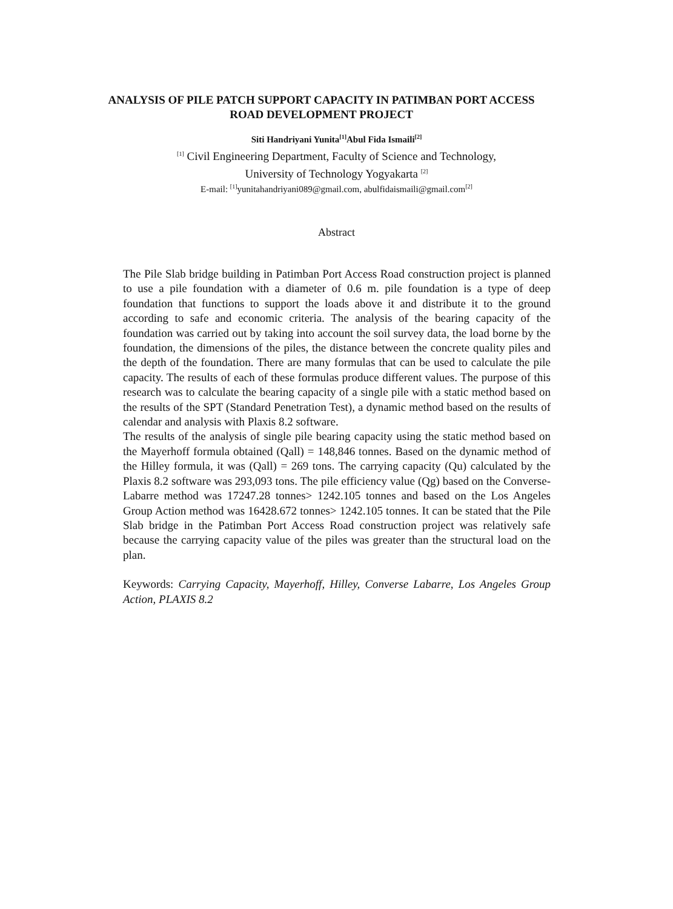ANALYSIS OF PILE PATCH SUPPORT CAPACITY IN PATIMBAN PORT ACCESS ROAD DEVELOPMENT PROJECT
Siti Handriyani Yunita<sup>[1]</sup>Abul Fida Ismaili<sup>[2]</sup>
<sup>[1]</sup> Civil Engineering Department, Faculty of Science and Technology,
University of Technology Yogyakarta <sup>[2]</sup>
E-mail: <sup>[1]</sup>yunitahandriyani089@gmail.com, abulfidaismaili@gmail.com<sup>[2]</sup>
Abstract
The Pile Slab bridge building in Patimban Port Access Road construction project is planned to use a pile foundation with a diameter of 0.6 m. pile foundation is a type of deep foundation that functions to support the loads above it and distribute it to the ground according to safe and economic criteria. The analysis of the bearing capacity of the foundation was carried out by taking into account the soil survey data, the load borne by the foundation, the dimensions of the piles, the distance between the concrete quality piles and the depth of the foundation. There are many formulas that can be used to calculate the pile capacity. The results of each of these formulas produce different values. The purpose of this research was to calculate the bearing capacity of a single pile with a static method based on the results of the SPT (Standard Penetration Test), a dynamic method based on the results of calendar and analysis with Plaxis 8.2 software.
The results of the analysis of single pile bearing capacity using the static method based on the Mayerhoff formula obtained (Qall) = 148,846 tonnes. Based on the dynamic method of the Hilley formula, it was (Qall) = 269 tons. The carrying capacity (Qu) calculated by the Plaxis 8.2 software was 293,093 tons. The pile efficiency value (Qg) based on the Converse-Labarre method was 17247.28 tonnes> 1242.105 tonnes and based on the Los Angeles Group Action method was 16428.672 tonnes> 1242.105 tonnes. It can be stated that the Pile Slab bridge in the Patimban Port Access Road construction project was relatively safe because the carrying capacity value of the piles was greater than the structural load on the plan.
Keywords: Carrying Capacity, Mayerhoff, Hilley, Converse Labarre, Los Angeles Group Action, PLAXIS 8.2